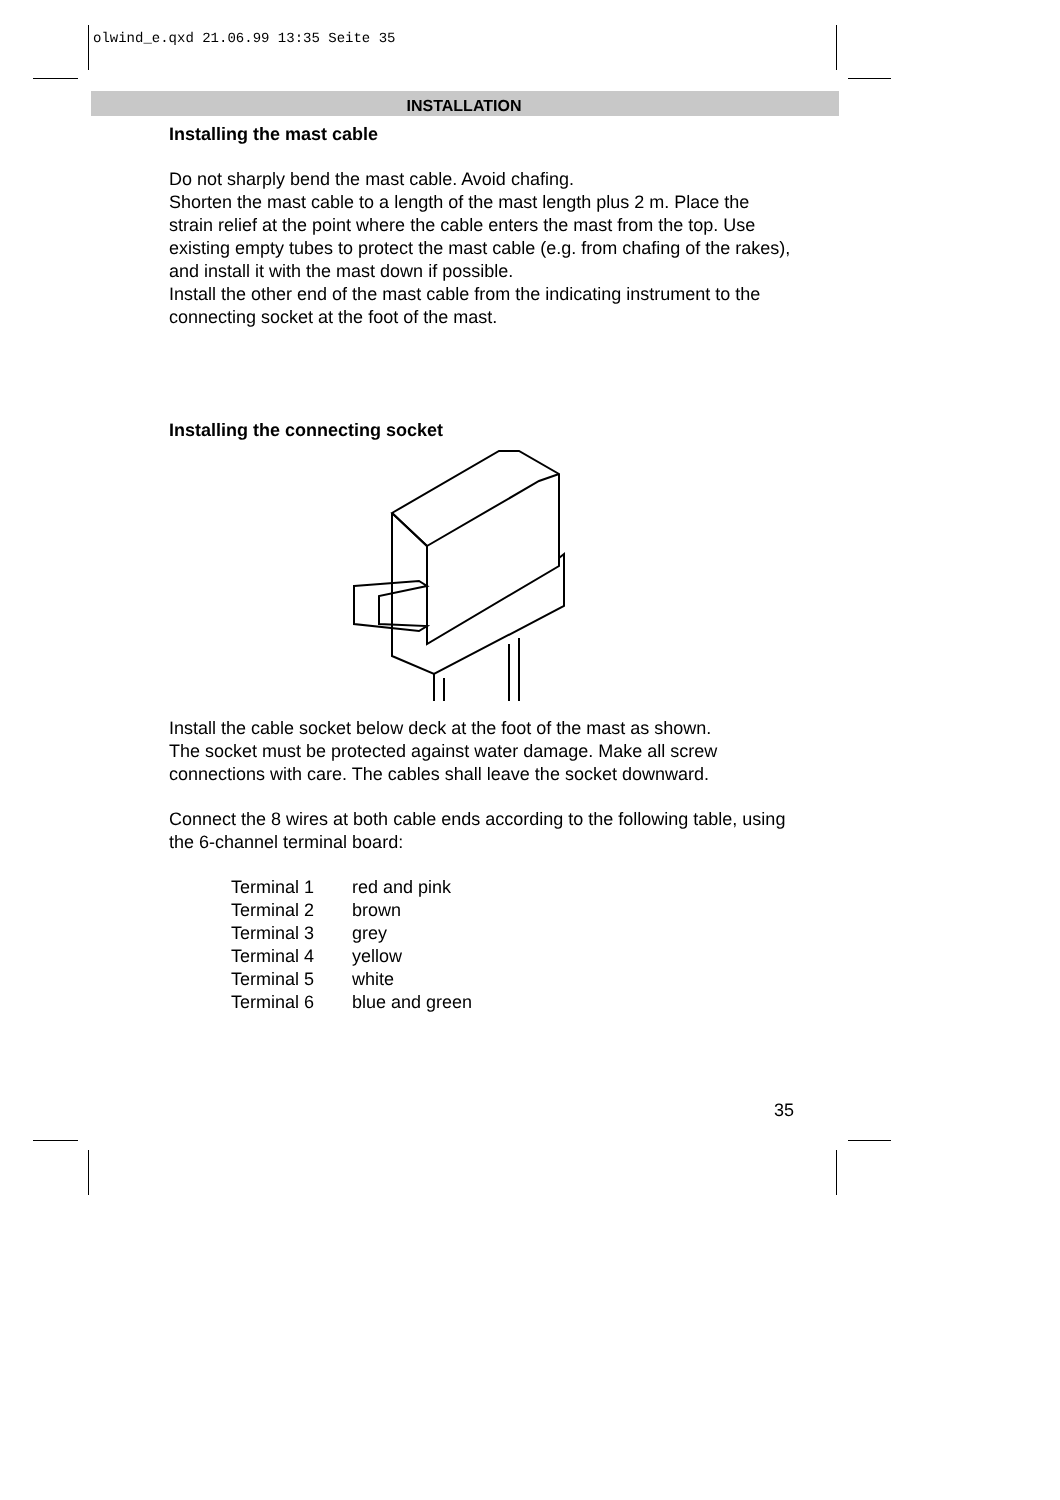olwind_e.qxd 21.06.99 13:35 Seite 35
INSTALLATION
Installing the mast cable
Do not sharply bend the mast cable. Avoid chafing.
Shorten the mast cable to a length of the mast length plus 2 m. Place the strain relief at the point where the cable enters the mast from the top. Use existing empty tubes to protect the mast cable (e.g. from chafing of the rakes), and install it with the mast down if possible.
Install the other end of the mast cable from the indicating instrument to the connecting socket at the foot of the mast.
Installing the connecting socket
Install the cable socket below deck at the foot of the mast as shown.
The socket must be protected against water damage. Make all screw connections with care. The cables shall leave the socket downward.
Connect the 8 wires at both cable ends according to the following table, using the 6-channel terminal board:
| Terminal 1 | red and pink |
| Terminal 2 | brown |
| Terminal 3 | grey |
| Terminal 4 | yellow |
| Terminal 5 | white |
| Terminal 6 | blue and green |
35